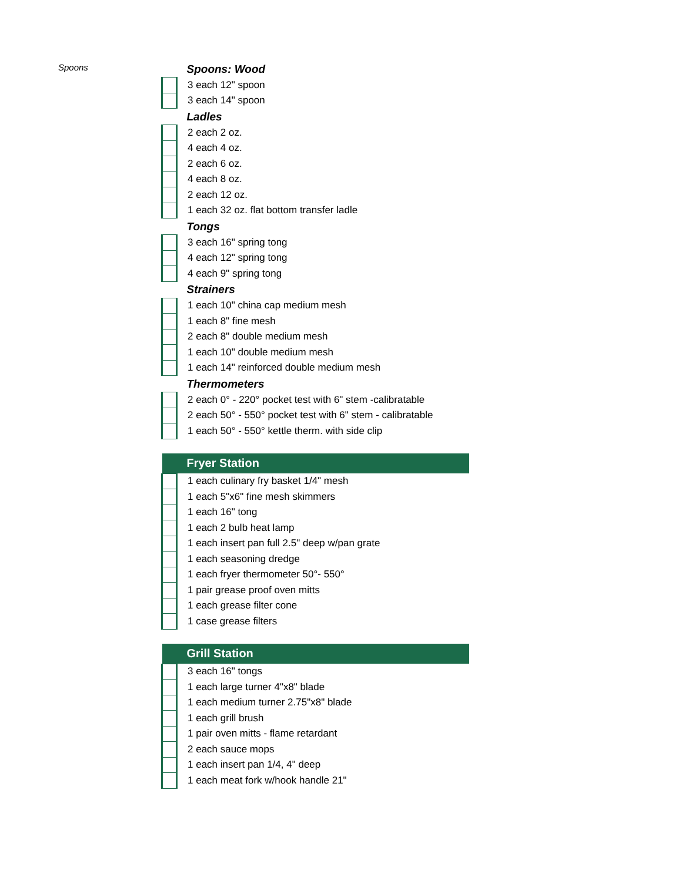Spoons
| Spoons: Wood | |
| | 3 each 12" spoon |
| | 3 each 14" spoon |
| Ladles | |
| | 2 each 2 oz. |
| | 4 each 4 oz. |
| | 2 each 6 oz. |
| | 4 each 8 oz. |
| | 2 each 12 oz. |
| | 1 each 32 oz. flat bottom transfer ladle |
| Tongs | |
| | 3 each 16" spring tong |
| | 4 each 12" spring tong |
| | 4 each 9" spring tong |
| Strainers | |
| | 1 each 10" china cap medium mesh |
| | 1 each 8" fine mesh |
| | 2 each 8" double medium mesh |
| | 1 each 10" double medium mesh |
| | 1 each 14" reinforced double medium mesh |
| Thermometers | |
| | 2 each 0° - 220° pocket test with 6" stem -calibratable |
| | 2 each 50° - 550° pocket test with 6" stem - calibratable |
| | 1 each 50° - 550° kettle therm. with side clip |
| Fryer Station | |
| | 1 each culinary fry basket 1/4" mesh |
| | 1 each 5"x6" fine mesh skimmers |
| | 1 each 16" tong |
| | 1 each 2 bulb heat lamp |
| | 1 each insert pan full 2.5" deep w/pan grate |
| | 1 each seasoning dredge |
| | 1 each fryer thermometer 50°- 550° |
| | 1 pair grease proof oven mitts |
| | 1 each grease filter cone |
| | 1 case grease filters |
| Grill Station | |
| | 3 each 16" tongs |
| | 1 each large turner 4"x8" blade |
| | 1 each medium turner 2.75"x8" blade |
| | 1 each grill brush |
| | 1 pair oven mitts - flame retardant |
| | 2 each sauce mops |
| | 1 each insert pan 1/4, 4" deep |
| | 1 each meat fork w/hook handle 21" |